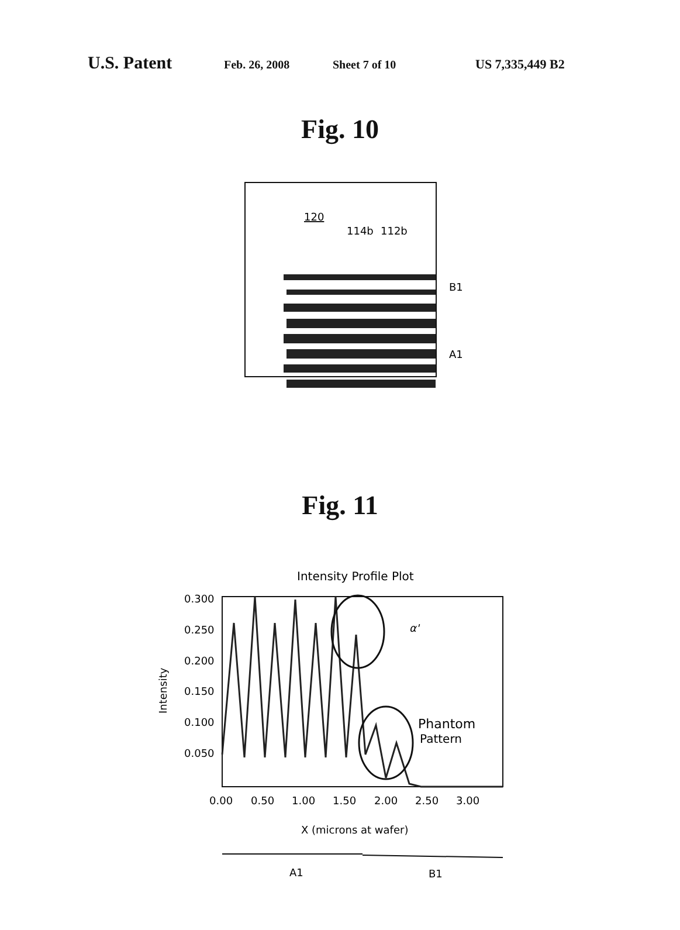U.S. Patent Feb. 26, 2008 Sheet 7 of 10 US 7,335,449 B2
Fig. 10
120
114b
112b
B1
A1
Fig. 11
Intensity Profile Plot
0.300
0.250
0.200
0.150
0.100
0.050
0.00
0.50
1.00
1.50
2.00
2.50
3.00
X (microns at wafer)
Intensity
Phantom
Pattern
α'
A1
B1